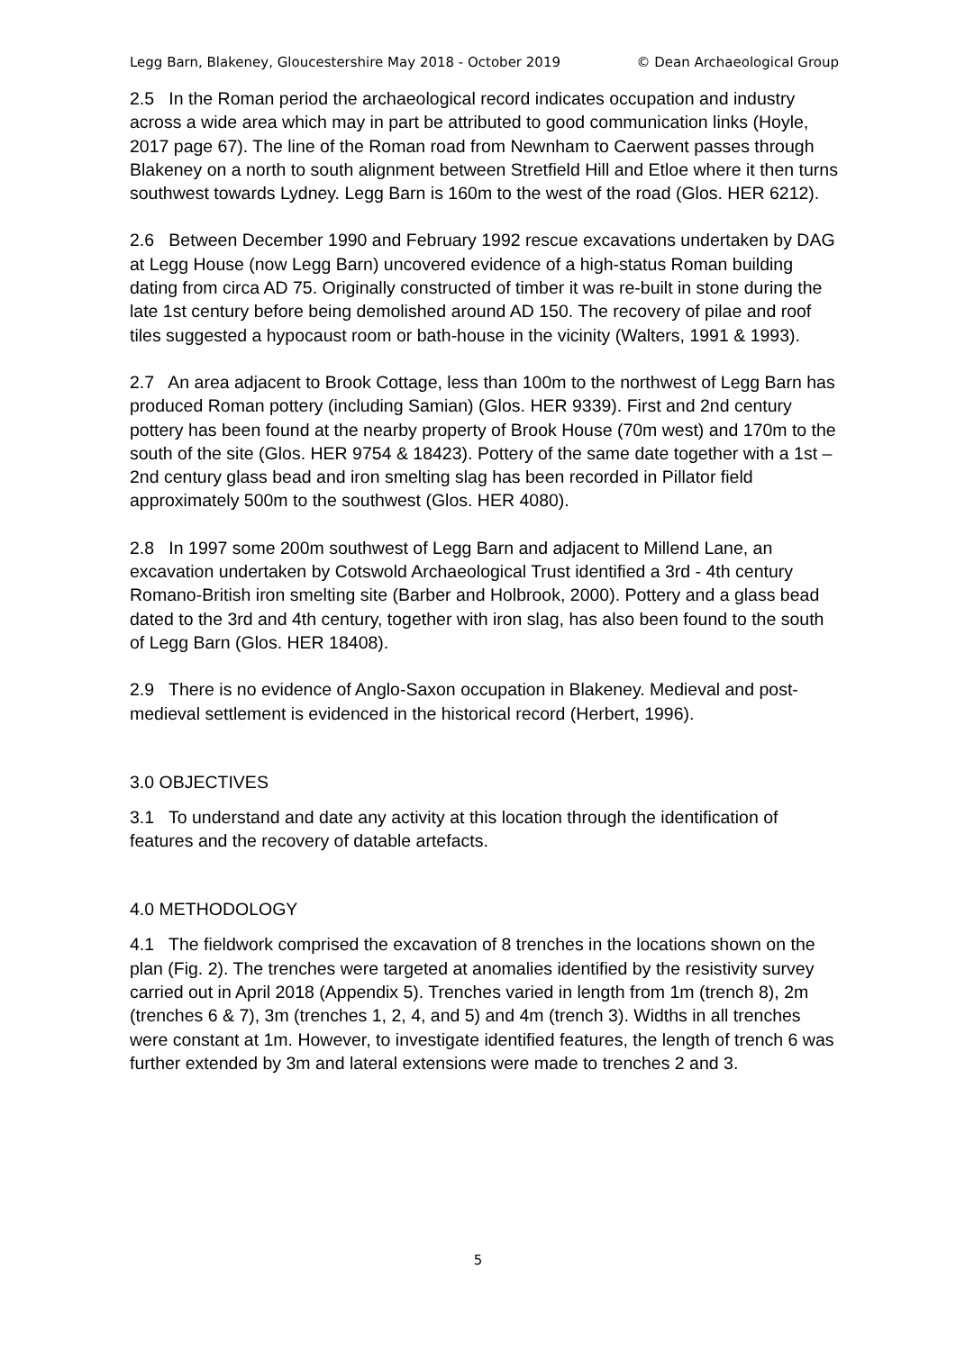Legg Barn, Blakeney, Gloucestershire May 2018 - October 2019 © Dean Archaeological Group
2.5 In the Roman period the archaeological record indicates occupation and industry across a wide area which may in part be attributed to good communication links (Hoyle, 2017 page 67). The line of the Roman road from Newnham to Caerwent passes through Blakeney on a north to south alignment between Stretfield Hill and Etloe where it then turns southwest towards Lydney. Legg Barn is 160m to the west of the road (Glos. HER 6212).
2.6 Between December 1990 and February 1992 rescue excavations undertaken by DAG at Legg House (now Legg Barn) uncovered evidence of a high-status Roman building dating from circa AD 75. Originally constructed of timber it was re-built in stone during the late 1st century before being demolished around AD 150. The recovery of pilae and roof tiles suggested a hypocaust room or bath-house in the vicinity (Walters, 1991 & 1993).
2.7 An area adjacent to Brook Cottage, less than 100m to the northwest of Legg Barn has produced Roman pottery (including Samian) (Glos. HER 9339). First and 2nd century pottery has been found at the nearby property of Brook House (70m west) and 170m to the south of the site (Glos. HER 9754 & 18423). Pottery of the same date together with a 1st – 2nd century glass bead and iron smelting slag has been recorded in Pillator field approximately 500m to the southwest (Glos. HER 4080).
2.8 In 1997 some 200m southwest of Legg Barn and adjacent to Millend Lane, an excavation undertaken by Cotswold Archaeological Trust identified a 3rd - 4th century Romano-British iron smelting site (Barber and Holbrook, 2000). Pottery and a glass bead dated to the 3rd and 4th century, together with iron slag, has also been found to the south of Legg Barn (Glos. HER 18408).
2.9 There is no evidence of Anglo-Saxon occupation in Blakeney. Medieval and post-medieval settlement is evidenced in the historical record (Herbert, 1996).
3.0 OBJECTIVES
3.1 To understand and date any activity at this location through the identification of features and the recovery of datable artefacts.
4.0 METHODOLOGY
4.1 The fieldwork comprised the excavation of 8 trenches in the locations shown on the plan (Fig. 2). The trenches were targeted at anomalies identified by the resistivity survey carried out in April 2018 (Appendix 5). Trenches varied in length from 1m (trench 8), 2m (trenches 6 & 7), 3m (trenches 1, 2, 4, and 5) and 4m (trench 3). Widths in all trenches were constant at 1m. However, to investigate identified features, the length of trench 6 was further extended by 3m and lateral extensions were made to trenches 2 and 3.
5